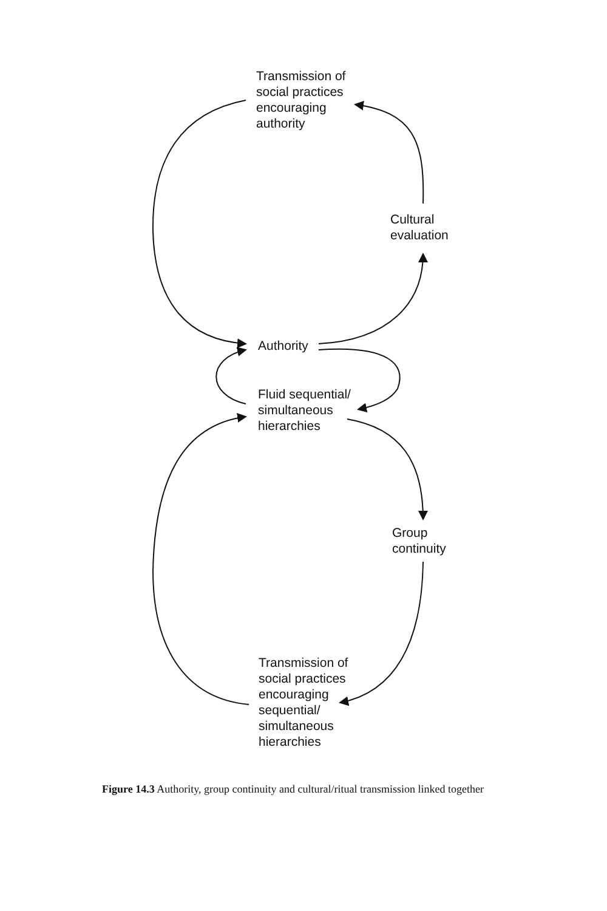Transmission of
social practices
encouraging
authority
Cultural
evaluation
Authority
Fluid sequential/
simultaneous
hierarchies
Group
continuity
Transmission of
social practices
encouraging
sequential/
simultaneous
hierarchies
Figure 14.3 Authority, group continuity and cultural/ritual transmission linked together